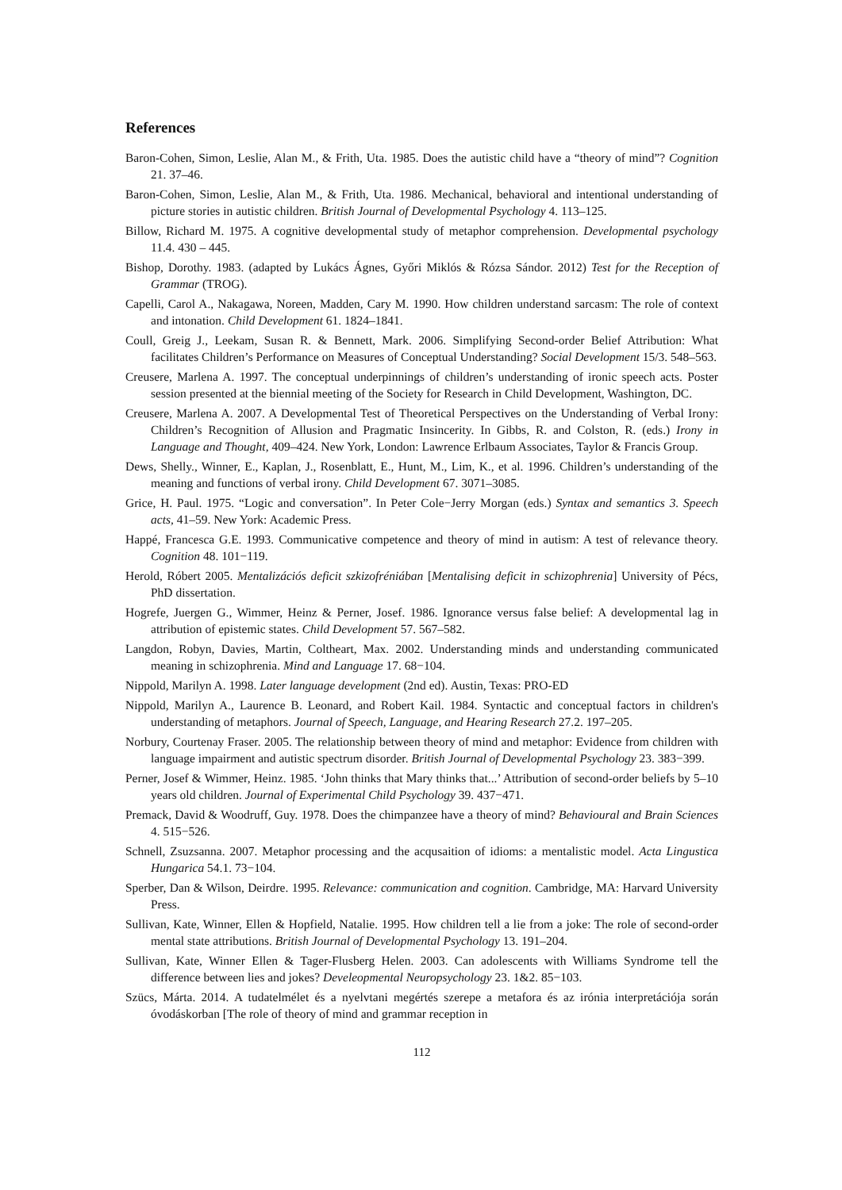References
Baron-Cohen, Simon, Leslie, Alan M., & Frith, Uta. 1985. Does the autistic child have a “theory of mind”? Cognition 21. 37–46.
Baron-Cohen, Simon, Leslie, Alan M., & Frith, Uta. 1986. Mechanical, behavioral and intentional understanding of picture stories in autistic children. British Journal of Developmental Psychology 4. 113–125.
Billow, Richard M. 1975. A cognitive developmental study of metaphor comprehension. Developmental psychology 11.4. 430 – 445.
Bishop, Dorothy. 1983. (adapted by Lukács Ágnes, Győri Miklós & Rózsa Sándor. 2012) Test for the Reception of Grammar (TROG).
Capelli, Carol A., Nakagawa, Noreen, Madden, Cary M. 1990. How children understand sarcasm: The role of context and intonation. Child Development 61. 1824–1841.
Coull, Greig J., Leekam, Susan R. & Bennett, Mark. 2006. Simplifying Second-order Belief Attribution: What facilitates Children’s Performance on Measures of Conceptual Understanding? Social Development 15/3. 548–563.
Creusere, Marlena A. 1997. The conceptual underpinnings of children’s understanding of ironic speech acts. Poster session presented at the biennial meeting of the Society for Research in Child Development, Washington, DC.
Creusere, Marlena A. 2007. A Developmental Test of Theoretical Perspectives on the Understanding of Verbal Irony: Children’s Recognition of Allusion and Pragmatic Insincerity. In Gibbs, R. and Colston, R. (eds.) Irony in Language and Thought, 409–424. New York, London: Lawrence Erlbaum Associates, Taylor & Francis Group.
Dews, Shelly., Winner, E., Kaplan, J., Rosenblatt, E., Hunt, M., Lim, K., et al. 1996. Children’s understanding of the meaning and functions of verbal irony. Child Development 67. 3071–3085.
Grice, H. Paul. 1975. “Logic and conversation”. In Peter Cole−Jerry Morgan (eds.) Syntax and semantics 3. Speech acts, 41–59. New York: Academic Press.
Happé, Francesca G.E. 1993. Communicative competence and theory of mind in autism: A test of relevance theory. Cognition 48. 101−119.
Herold, Róbert 2005. Mentalizációs deficit szkizofréniában [Mentalising deficit in schizophrenia] University of Pécs, PhD dissertation.
Hogrefe, Juergen G., Wimmer, Heinz & Perner, Josef. 1986. Ignorance versus false belief: A developmental lag in attribution of epistemic states. Child Development 57. 567–582.
Langdon, Robyn, Davies, Martin, Coltheart, Max. 2002. Understanding minds and understanding communicated meaning in schizophrenia. Mind and Language 17. 68−104.
Nippold, Marilyn A. 1998. Later language development (2nd ed). Austin, Texas: PRO-ED
Nippold, Marilyn A., Laurence B. Leonard, and Robert Kail. 1984. Syntactic and conceptual factors in children's understanding of metaphors. Journal of Speech, Language, and Hearing Research 27.2. 197–205.
Norbury, Courtenay Fraser. 2005. The relationship between theory of mind and metaphor: Evidence from children with language impairment and autistic spectrum disorder. British Journal of Developmental Psychology 23. 383−399.
Perner, Josef & Wimmer, Heinz. 1985. ‘John thinks that Mary thinks that...’ Attribution of second-order beliefs by 5–10 years old children. Journal of Experimental Child Psychology 39. 437−471.
Premack, David & Woodruff, Guy. 1978. Does the chimpanzee have a theory of mind? Behavioural and Brain Sciences 4. 515−526.
Schnell, Zsuzsanna. 2007. Metaphor processing and the acqusaition of idioms: a mentalistic model. Acta Lingustica Hungarica 54.1. 73−104.
Sperber, Dan & Wilson, Deirdre. 1995. Relevance: communication and cognition. Cambridge, MA: Harvard University Press.
Sullivan, Kate, Winner, Ellen & Hopfield, Natalie. 1995. How children tell a lie from a joke: The role of second-order mental state attributions. British Journal of Developmental Psychology 13. 191–204.
Sullivan, Kate, Winner Ellen & Tager-Flusberg Helen. 2003. Can adolescents with Williams Syndrome tell the difference between lies and jokes? Develeopmental Neuropsychology 23. 1&2. 85−103.
Szücs, Márta. 2014. A tudatelmélet és a nyelvtani megértés szerepe a metafora és az irónia interpretációja során óvodáskorban [The role of theory of mind and grammar reception in
112